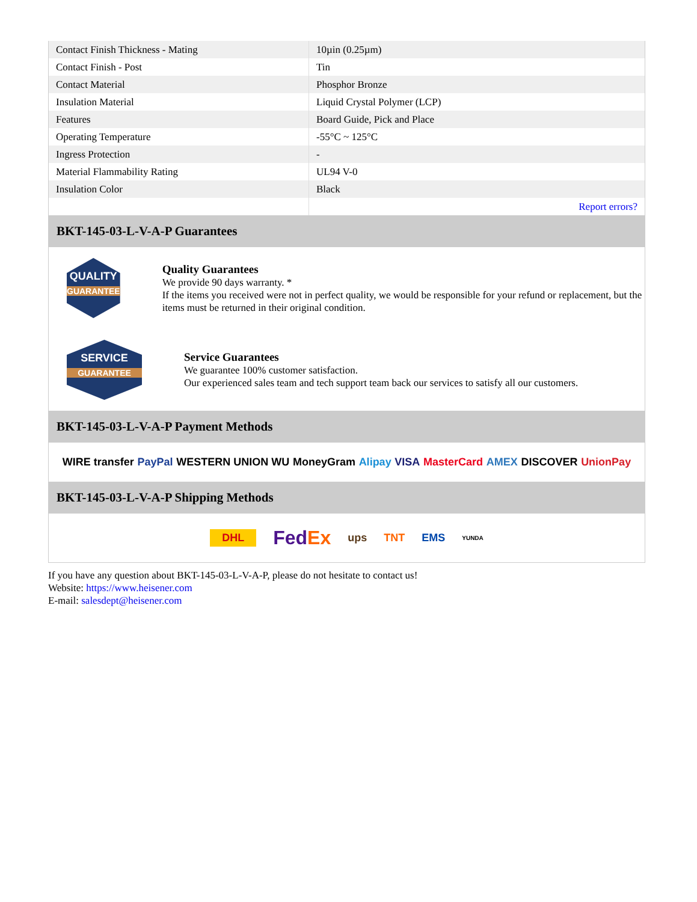| Contact Finish Thickness - Mating | 10µin (0.25µm) |
| Contact Finish - Post | Tin |
| Contact Material | Phosphor Bronze |
| Insulation Material | Liquid Crystal Polymer (LCP) |
| Features | Board Guide, Pick and Place |
| Operating Temperature | -55°C ~ 125°C |
| Ingress Protection | - |
| Material Flammability Rating | UL94 V-0 |
| Insulation Color | Black |
| | Report errors? |
BKT-145-03-L-V-A-P Guarantees
QUALITY
GUARANTEE
Quality Guarantees
We provide 90 days warranty. *
If the items you received were not in perfect quality, we would be responsible for your refund or replacement, but the items must be returned in their original condition.
SERVICE
GUARANTEE
Service Guarantees
We guarantee 100% customer satisfaction.
Our experienced sales team and tech support team back our services to satisfy all our customers.
BKT-145-03-L-V-A-P Payment Methods
WIRE transfer PayPal WESTERN UNION WU MoneyGram Alipay VISA MasterCard AMEX DISCOVER UnionPay
BKT-145-03-L-V-A-P Shipping Methods
DHL FedEx ups TNT EMS YUNDA
If you have any question about BKT-145-03-L-V-A-P, please do not hesitate to contact us!
Website: https://www.heisener.com
E-mail: salesdept@heisener.com